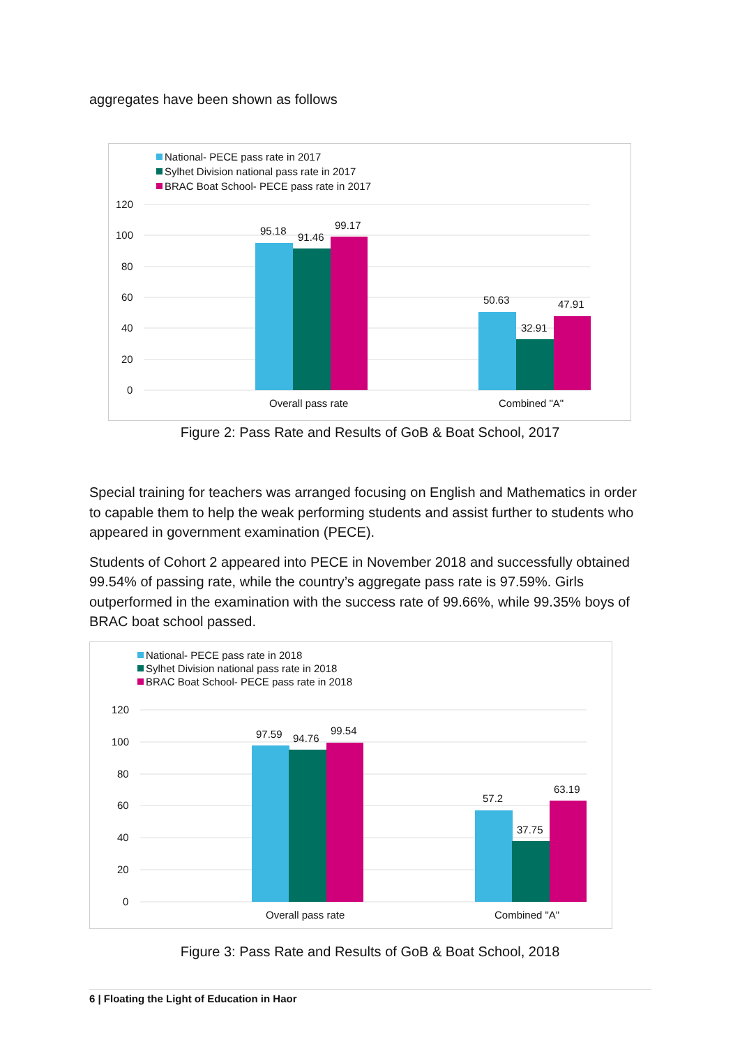aggregates have been shown as follows
National- PECE pass rate in 2017
Sylhet Division national pass rate in 2017
BRAC Boat School- PECE pass rate in 2017
120
100
80
60
40
20
0
95.18
91.46
99.17
50.63
32.91
47.91
Overall pass rate
Combined "A"
Figure 2: Pass Rate and Results of GoB & Boat School, 2017
Special training for teachers was arranged focusing on English and Mathematics in order to capable them to help the weak performing students and assist further to students who appeared in government examination (PECE).
Students of Cohort 2 appeared into PECE in November 2018 and successfully obtained 99.54% of passing rate, while the country’s aggregate pass rate is 97.59%. Girls outperformed in the examination with the success rate of 99.66%, while 99.35% boys of BRAC boat school passed.
National- PECE pass rate in 2018
Sylhet Division national pass rate in 2018
BRAC Boat School- PECE pass rate in 2018
120
100
80
60
40
20
0
97.59
94.76
99.54
57.2
37.75
63.19
Overall pass rate
Combined "A"
Figure 3: Pass Rate and Results of GoB & Boat School, 2018
6 | Floating the Light of Education in Haor